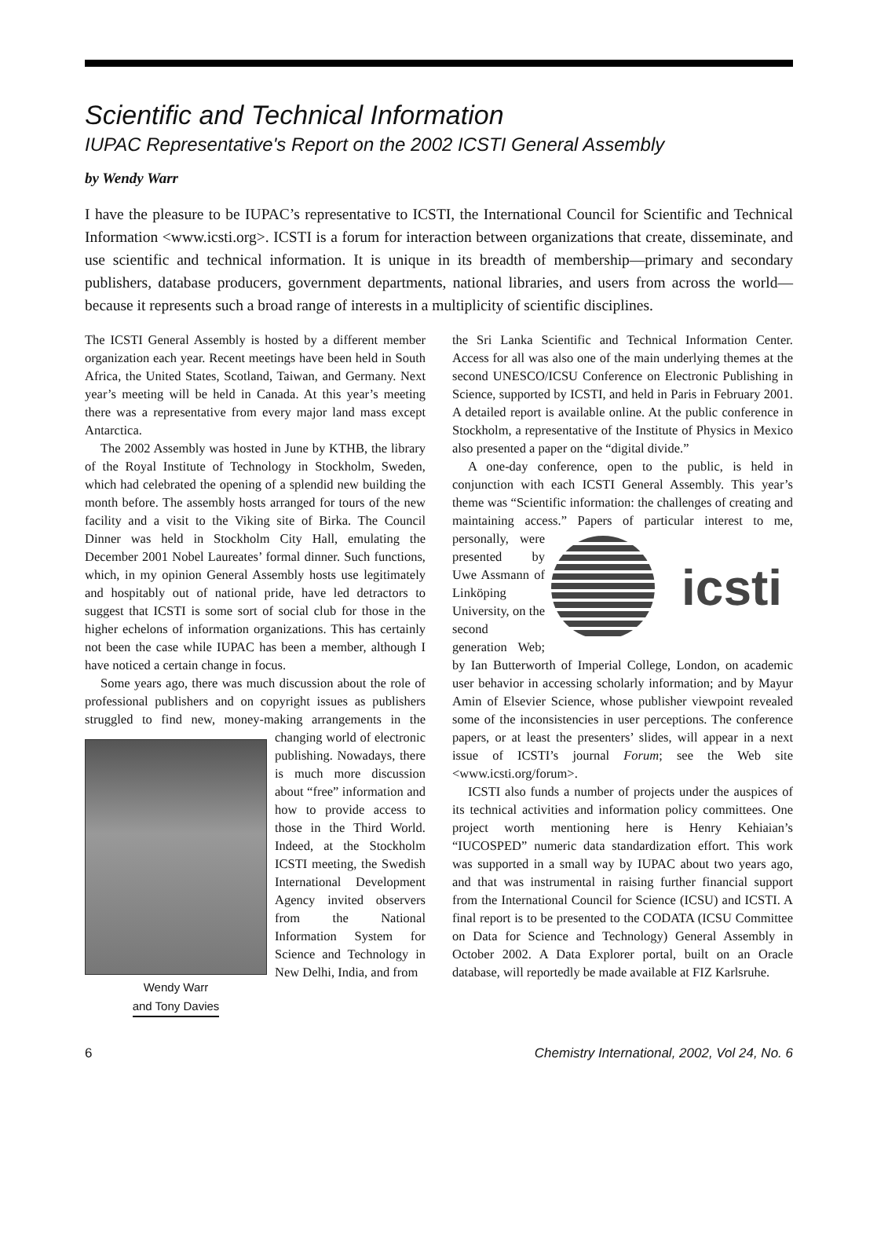Scientific and Technical Information
IUPAC Representative's Report on the 2002 ICSTI General Assembly
by Wendy Warr
I have the pleasure to be IUPAC’s representative to ICSTI, the International Council for Scientific and Technical Information <www.icsti.org>. ICSTI is a forum for interaction between organizations that create, disseminate, and use scientific and technical information. It is unique in its breadth of membership—primary and secondary publishers, database producers, government departments, national libraries, and users from across the world—because it represents such a broad range of interests in a multiplicity of scientific disciplines.
The ICSTI General Assembly is hosted by a different member organization each year. Recent meetings have been held in South Africa, the United States, Scotland, Taiwan, and Germany. Next year’s meeting will be held in Canada. At this year’s meeting there was a representative from every major land mass except Antarctica.
The 2002 Assembly was hosted in June by KTHB, the library of the Royal Institute of Technology in Stockholm, Sweden, which had celebrated the opening of a splendid new building the month before. The assembly hosts arranged for tours of the new facility and a visit to the Viking site of Birka. The Council Dinner was held in Stockholm City Hall, emulating the December 2001 Nobel Laureates’ formal dinner. Such functions, which, in my opinion General Assembly hosts use legitimately and hospitably out of national pride, have led detractors to suggest that ICSTI is some sort of social club for those in the higher echelons of information organizations. This has certainly not been the case while IUPAC has been a member, although I have noticed a certain change in focus.
Some years ago, there was much discussion about the role of professional publishers and on copyright issues as publishers struggled to find new, money-making Wendy Warr
and Tony Davies arrangements in the changing world of electronic publishing. Nowadays, there is much more discussion about “free” information and how to provide access to those in the Third World. Indeed, at the Stockholm ICSTI meeting, the Swedish International Development Agency invited observers from the National Information System for Science and Technology in New Delhi, India, and from
the Sri Lanka Scientific and Technical Information Center. Access for all was also one of the main underlying themes at the second UNESCO/ICSU Conference on Electronic Publishing in Science, supported by ICSTI, and held in Paris in February 2001. A detailed report is available online. At the public conference in Stockholm, a representative of the Institute of Physics in Mexico also presented a paper on the “digital divide.”
A one-day conference, open to the public, is held in conjunction with each ICSTI General Assembly. This year’s theme was “Scientific information: the challenges of creating and maintaining access.” Papers of
icsti
particular interest to me, personally, were presented by Uwe Assmann of Linköping University, on the second generation Web; by Ian Butterworth of Imperial College, London, on academic user behavior in accessing scholarly information; and by Mayur Amin of Elsevier Science, whose publisher viewpoint revealed some of the inconsistencies in user perceptions. The conference papers, or at least the presenters’ slides, will appear in a next issue of ICSTI’s journal Forum; see the Web site <www.icsti.org/forum>.
ICSTI also funds a number of projects under the auspices of its technical activities and information policy committees. One project worth mentioning here is Henry Kehiaian’s “IUCOSPED” numeric data standardization effort. This work was supported in a small way by IUPAC about two years ago, and that was instrumental in raising further financial support from the International Council for Science (ICSU) and ICSTI. A final report is to be presented to the CODATA (ICSU Committee on Data for Science and Technology) General Assembly in October 2002. A Data Explorer portal, built on an Oracle database, will reportedly be made available at FIZ Karlsruhe.
6 Chemistry International, 2002, Vol 24, No. 6